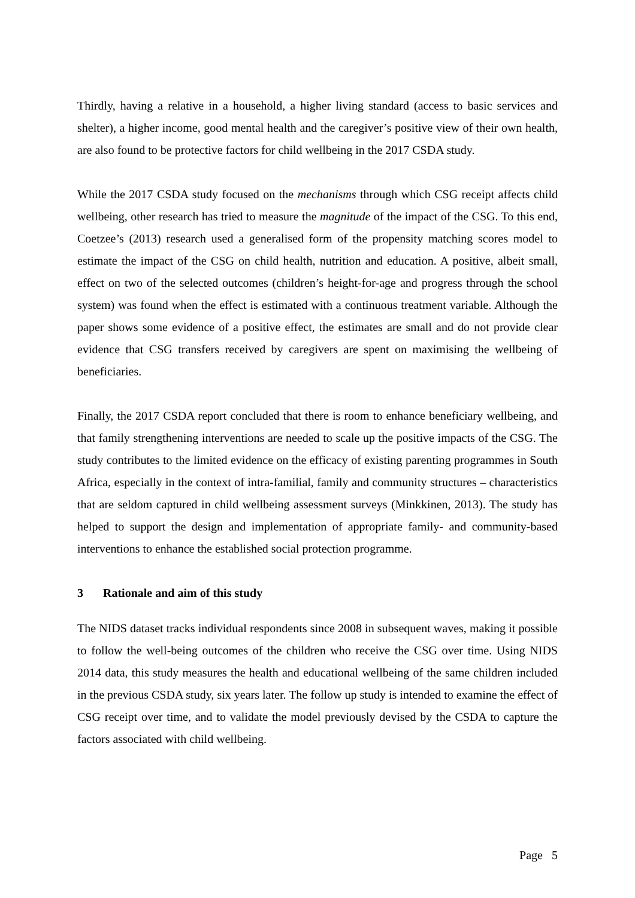Thirdly, having a relative in a household, a higher living standard (access to basic services and shelter), a higher income, good mental health and the caregiver’s positive view of their own health, are also found to be protective factors for child wellbeing in the 2017 CSDA study.
While the 2017 CSDA study focused on the mechanisms through which CSG receipt affects child wellbeing, other research has tried to measure the magnitude of the impact of the CSG. To this end, Coetzee’s (2013) research used a generalised form of the propensity matching scores model to estimate the impact of the CSG on child health, nutrition and education. A positive, albeit small, effect on two of the selected outcomes (children’s height-for-age and progress through the school system) was found when the effect is estimated with a continuous treatment variable. Although the paper shows some evidence of a positive effect, the estimates are small and do not provide clear evidence that CSG transfers received by caregivers are spent on maximising the wellbeing of beneficiaries.
Finally, the 2017 CSDA report concluded that there is room to enhance beneficiary wellbeing, and that family strengthening interventions are needed to scale up the positive impacts of the CSG. The study contributes to the limited evidence on the efficacy of existing parenting programmes in South Africa, especially in the context of intra-familial, family and community structures – characteristics that are seldom captured in child wellbeing assessment surveys (Minkkinen, 2013). The study has helped to support the design and implementation of appropriate family- and community-based interventions to enhance the established social protection programme.
3 Rationale and aim of this study
The NIDS dataset tracks individual respondents since 2008 in subsequent waves, making it possible to follow the well-being outcomes of the children who receive the CSG over time. Using NIDS 2014 data, this study measures the health and educational wellbeing of the same children included in the previous CSDA study, six years later. The follow up study is intended to examine the effect of CSG receipt over time, and to validate the model previously devised by the CSDA to capture the factors associated with child wellbeing.
Page 5